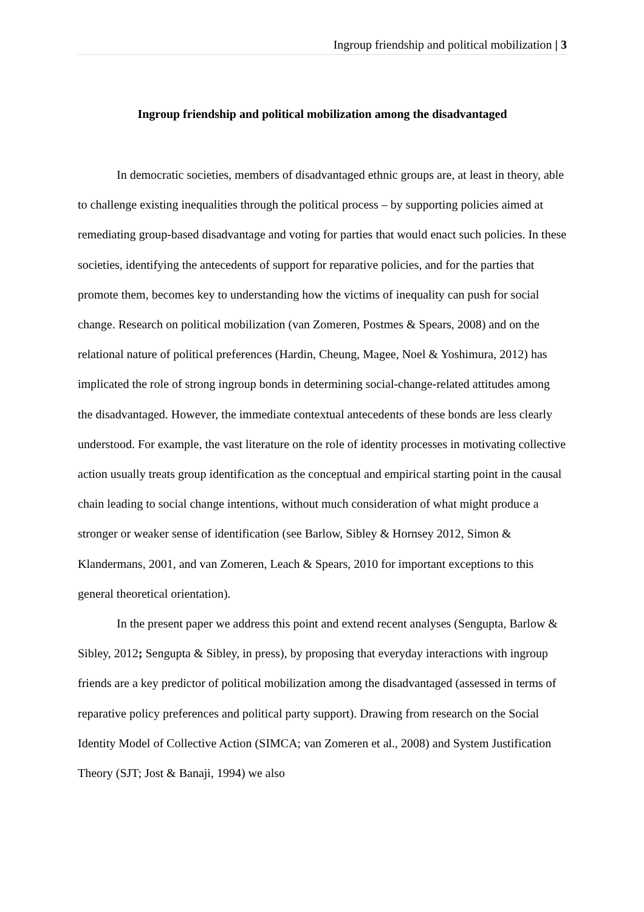Ingroup friendship and political mobilization | 3
Ingroup friendship and political mobilization among the disadvantaged
In democratic societies, members of disadvantaged ethnic groups are, at least in theory, able to challenge existing inequalities through the political process – by supporting policies aimed at remediating group-based disadvantage and voting for parties that would enact such policies. In these societies, identifying the antecedents of support for reparative policies, and for the parties that promote them, becomes key to understanding how the victims of inequality can push for social change. Research on political mobilization (van Zomeren, Postmes & Spears, 2008) and on the relational nature of political preferences (Hardin, Cheung, Magee, Noel & Yoshimura, 2012) has implicated the role of strong ingroup bonds in determining social-change-related attitudes among the disadvantaged. However, the immediate contextual antecedents of these bonds are less clearly understood. For example, the vast literature on the role of identity processes in motivating collective action usually treats group identification as the conceptual and empirical starting point in the causal chain leading to social change intentions, without much consideration of what might produce a stronger or weaker sense of identification (see Barlow, Sibley & Hornsey 2012, Simon & Klandermans, 2001, and van Zomeren, Leach & Spears, 2010 for important exceptions to this general theoretical orientation).
In the present paper we address this point and extend recent analyses (Sengupta, Barlow & Sibley, 2012; Sengupta & Sibley, in press), by proposing that everyday interactions with ingroup friends are a key predictor of political mobilization among the disadvantaged (assessed in terms of reparative policy preferences and political party support). Drawing from research on the Social Identity Model of Collective Action (SIMCA; van Zomeren et al., 2008) and System Justification Theory (SJT; Jost & Banaji, 1994) we also